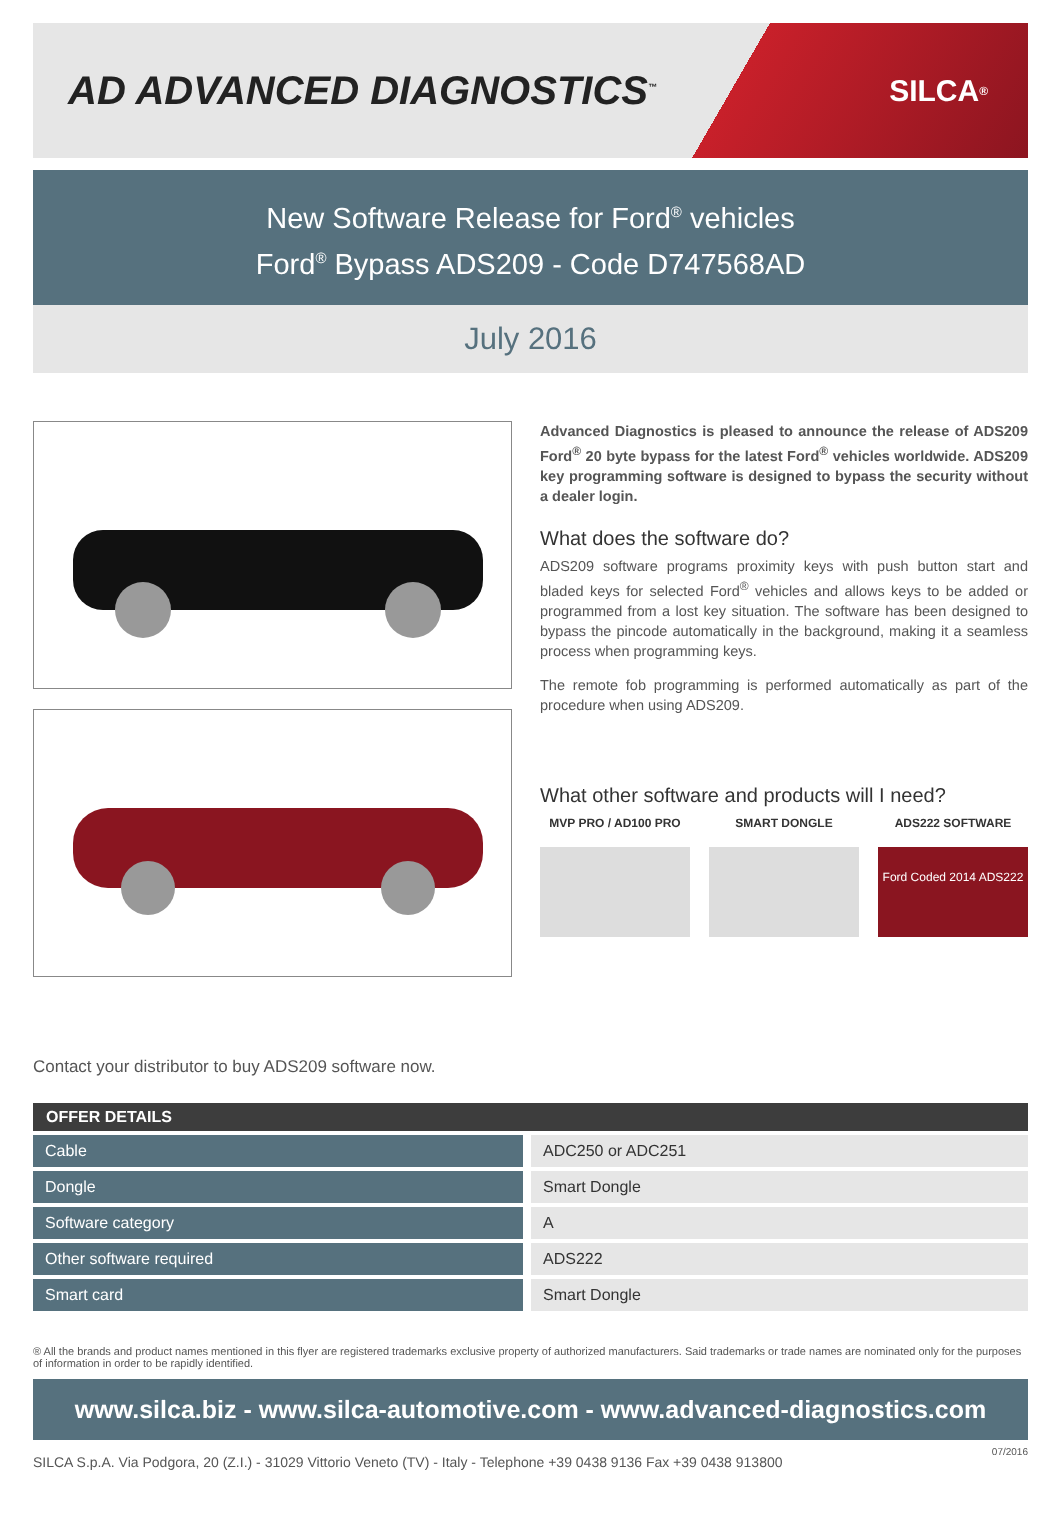AD ADVANCED DIAGNOSTICS<sup>™</sup>
SILCA<sup>®</sup>
New Software Release for Ford<sup>®</sup> vehicles
Ford<sup>®</sup> Bypass ADS209 - Code D747568AD
July 2016
Advanced Diagnostics is pleased to announce the release of ADS209 Ford<sup>®</sup> 20 byte bypass for the latest Ford<sup>®</sup> vehicles worldwide. ADS209 key programming software is designed to bypass the security without a dealer login.
What does the software do?
ADS209 software programs proximity keys with push button start and bladed keys for selected Ford<sup>®</sup> vehicles and allows keys to be added or programmed from a lost key situation. The software has been designed to bypass the pincode automatically in the background, making it a seamless process when programming keys.
The remote fob programming is performed automatically as part of the procedure when using ADS209.
What other software and products will I need?
MVP PRO / AD100 PRO SMART DONGLE ADS222 SOFTWARE
Ford Coded 2014 ADS222
Contact your distributor to buy ADS209 software now.
OFFER DETAILS
| Cable | ADC250 or ADC251 |
| Dongle | Smart Dongle |
| Software category | A |
| Other software required | ADS222 |
| Smart card | Smart Dongle |
® All the brands and product names mentioned in this flyer are registered trademarks exclusive property of authorized manufacturers. Said trademarks or trade names are nominated only for the purposes of information in order to be rapidly identified.
www.silca.biz - www.silca-automotive.com - www.advanced-diagnostics.com
SILCA S.p.A. Via Podgora, 20 (Z.I.) - 31029 Vittorio Veneto (TV) - Italy - Telephone +39 0438 9136 Fax +39 0438 913800 07/2016